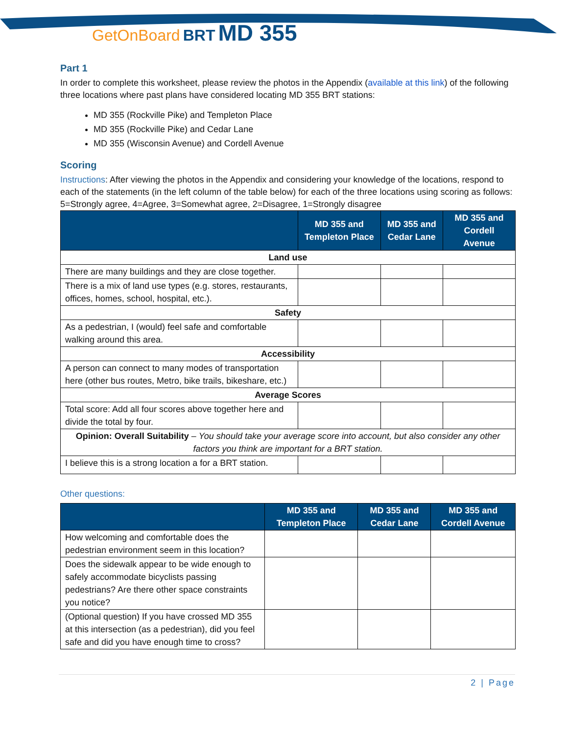GetOnBoard BRT MD 355
Part 1
In order to complete this worksheet, please review the photos in the Appendix (available at this link) of the following three locations where past plans have considered locating MD 355 BRT stations:
MD 355 (Rockville Pike) and Templeton Place
MD 355 (Rockville Pike) and Cedar Lane
MD 355 (Wisconsin Avenue) and Cordell Avenue
Scoring
Instructions: After viewing the photos in the Appendix and considering your knowledge of the locations, respond to each of the statements (in the left column of the table below) for each of the three locations using scoring as follows: 5=Strongly agree, 4=Agree, 3=Somewhat agree, 2=Disagree, 1=Strongly disagree
| | MD 355 and Templeton Place | MD 355 and Cedar Lane | MD 355 and Cordell Avenue |
| --- | --- | --- | --- |
| Land use | | | |
| There are many buildings and they are close together. | | | |
| There is a mix of land use types (e.g. stores, restaurants, offices, homes, school, hospital, etc.). | | | |
| Safety | | | |
| As a pedestrian, I (would) feel safe and comfortable walking around this area. | | | |
| Accessibility | | | |
| A person can connect to many modes of transportation here (other bus routes, Metro, bike trails, bikeshare, etc.) | | | |
| Average Scores | | | |
| Total score: Add all four scores above together here and divide the total by four. | | | |
| Opinion: Overall Suitability – You should take your average score into account, but also consider any other factors you think are important for a BRT station. | | | |
| I believe this is a strong location a for a BRT station. | | | |
Other questions:
| | MD 355 and Templeton Place | MD 355 and Cedar Lane | MD 355 and Cordell Avenue |
| --- | --- | --- | --- |
| How welcoming and comfortable does the pedestrian environment seem in this location? | | | |
| Does the sidewalk appear to be wide enough to safely accommodate bicyclists passing pedestrians? Are there other space constraints you notice? | | | |
| (Optional question) If you have crossed MD 355 at this intersection (as a pedestrian), did you feel safe and did you have enough time to cross? | | | |
2 | Page